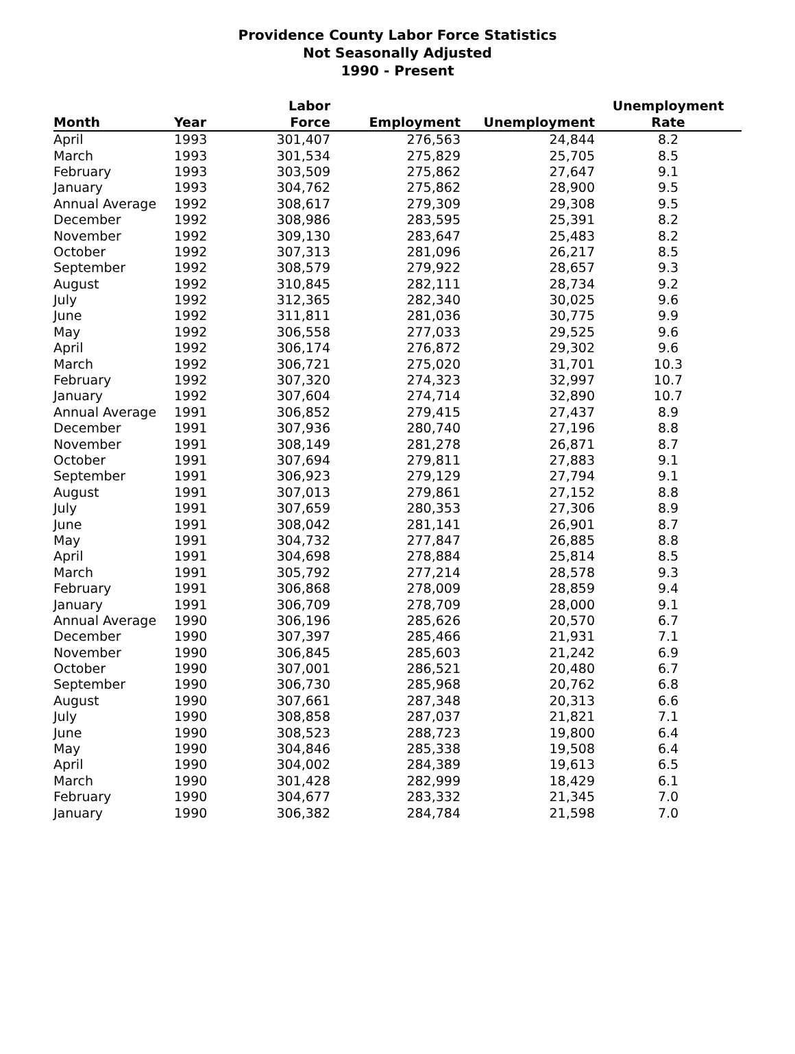Providence County Labor Force Statistics
Not Seasonally Adjusted
1990 - Present
| | | Labor | | | Unemployment |
| --- | --- | --- | --- | --- | --- |
| Month | Year | Force | Employment | Unemployment | Rate |
| April | 1993 | 301,407 | 276,563 | 24,844 | 8.2 |
| March | 1993 | 301,534 | 275,829 | 25,705 | 8.5 |
| February | 1993 | 303,509 | 275,862 | 27,647 | 9.1 |
| January | 1993 | 304,762 | 275,862 | 28,900 | 9.5 |
| Annual Average | 1992 | 308,617 | 279,309 | 29,308 | 9.5 |
| December | 1992 | 308,986 | 283,595 | 25,391 | 8.2 |
| November | 1992 | 309,130 | 283,647 | 25,483 | 8.2 |
| October | 1992 | 307,313 | 281,096 | 26,217 | 8.5 |
| September | 1992 | 308,579 | 279,922 | 28,657 | 9.3 |
| August | 1992 | 310,845 | 282,111 | 28,734 | 9.2 |
| July | 1992 | 312,365 | 282,340 | 30,025 | 9.6 |
| June | 1992 | 311,811 | 281,036 | 30,775 | 9.9 |
| May | 1992 | 306,558 | 277,033 | 29,525 | 9.6 |
| April | 1992 | 306,174 | 276,872 | 29,302 | 9.6 |
| March | 1992 | 306,721 | 275,020 | 31,701 | 10.3 |
| February | 1992 | 307,320 | 274,323 | 32,997 | 10.7 |
| January | 1992 | 307,604 | 274,714 | 32,890 | 10.7 |
| Annual Average | 1991 | 306,852 | 279,415 | 27,437 | 8.9 |
| December | 1991 | 307,936 | 280,740 | 27,196 | 8.8 |
| November | 1991 | 308,149 | 281,278 | 26,871 | 8.7 |
| October | 1991 | 307,694 | 279,811 | 27,883 | 9.1 |
| September | 1991 | 306,923 | 279,129 | 27,794 | 9.1 |
| August | 1991 | 307,013 | 279,861 | 27,152 | 8.8 |
| July | 1991 | 307,659 | 280,353 | 27,306 | 8.9 |
| June | 1991 | 308,042 | 281,141 | 26,901 | 8.7 |
| May | 1991 | 304,732 | 277,847 | 26,885 | 8.8 |
| April | 1991 | 304,698 | 278,884 | 25,814 | 8.5 |
| March | 1991 | 305,792 | 277,214 | 28,578 | 9.3 |
| February | 1991 | 306,868 | 278,009 | 28,859 | 9.4 |
| January | 1991 | 306,709 | 278,709 | 28,000 | 9.1 |
| Annual Average | 1990 | 306,196 | 285,626 | 20,570 | 6.7 |
| December | 1990 | 307,397 | 285,466 | 21,931 | 7.1 |
| November | 1990 | 306,845 | 285,603 | 21,242 | 6.9 |
| October | 1990 | 307,001 | 286,521 | 20,480 | 6.7 |
| September | 1990 | 306,730 | 285,968 | 20,762 | 6.8 |
| August | 1990 | 307,661 | 287,348 | 20,313 | 6.6 |
| July | 1990 | 308,858 | 287,037 | 21,821 | 7.1 |
| June | 1990 | 308,523 | 288,723 | 19,800 | 6.4 |
| May | 1990 | 304,846 | 285,338 | 19,508 | 6.4 |
| April | 1990 | 304,002 | 284,389 | 19,613 | 6.5 |
| March | 1990 | 301,428 | 282,999 | 18,429 | 6.1 |
| February | 1990 | 304,677 | 283,332 | 21,345 | 7.0 |
| January | 1990 | 306,382 | 284,784 | 21,598 | 7.0 |